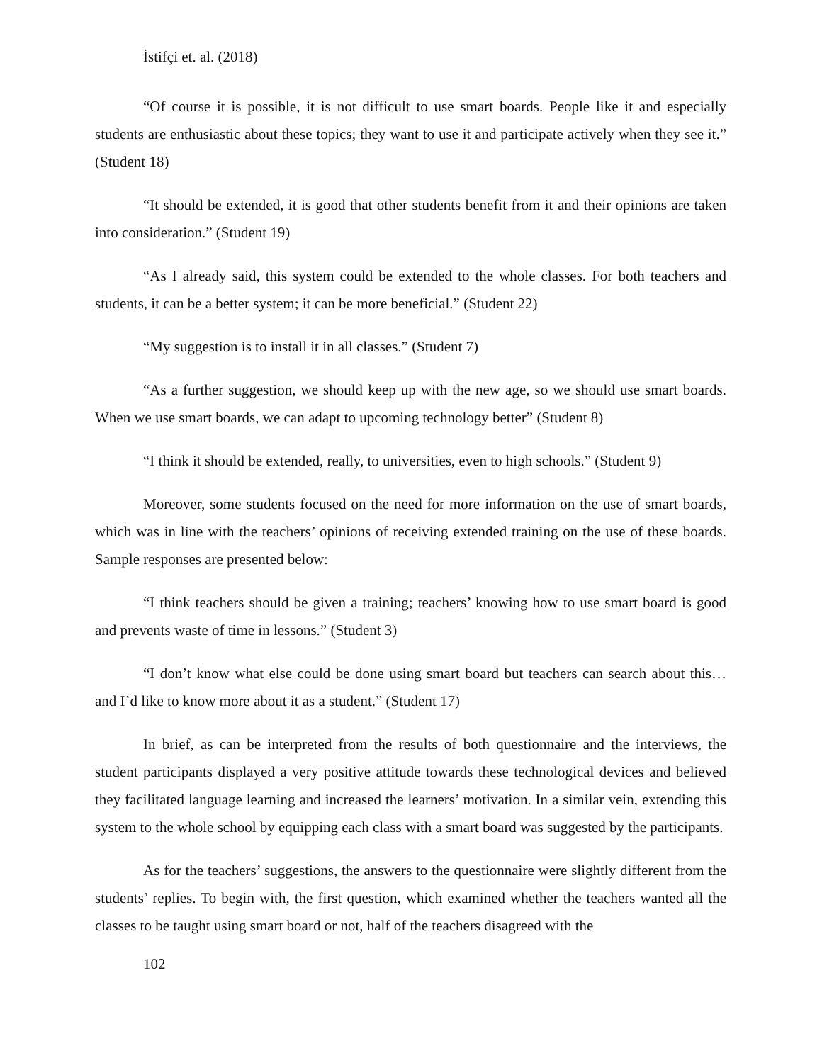İstifçi et. al. (2018)
“Of course it is possible, it is not difficult to use smart boards. People like it and especially students are enthusiastic about these topics; they want to use it and participate actively when they see it.” (Student 18)
“It should be extended, it is good that other students benefit from it and their opinions are taken into consideration.” (Student 19)
“As I already said, this system could be extended to the whole classes. For both teachers and students, it can be a better system; it can be more beneficial.” (Student 22)
“My suggestion is to install it in all classes.” (Student 7)
“As a further suggestion, we should keep up with the new age, so we should use smart boards. When we use smart boards, we can adapt to upcoming technology better” (Student 8)
“I think it should be extended, really, to universities, even to high schools.” (Student 9)
Moreover, some students focused on the need for more information on the use of smart boards, which was in line with the teachers’ opinions of receiving extended training on the use of these boards. Sample responses are presented below:
“I think teachers should be given a training; teachers’ knowing how to use smart board is good and prevents waste of time in lessons.” (Student 3)
“I don’t know what else could be done using smart board but teachers can search about this… and I’d like to know more about it as a student.” (Student 17)
In brief, as can be interpreted from the results of both questionnaire and the interviews, the student participants displayed a very positive attitude towards these technological devices and believed they facilitated language learning and increased the learners’ motivation. In a similar vein, extending this system to the whole school by equipping each class with a smart board was suggested by the participants.
As for the teachers’ suggestions, the answers to the questionnaire were slightly different from the students’ replies. To begin with, the first question, which examined whether the teachers wanted all the classes to be taught using smart board or not, half of the teachers disagreed with the
102